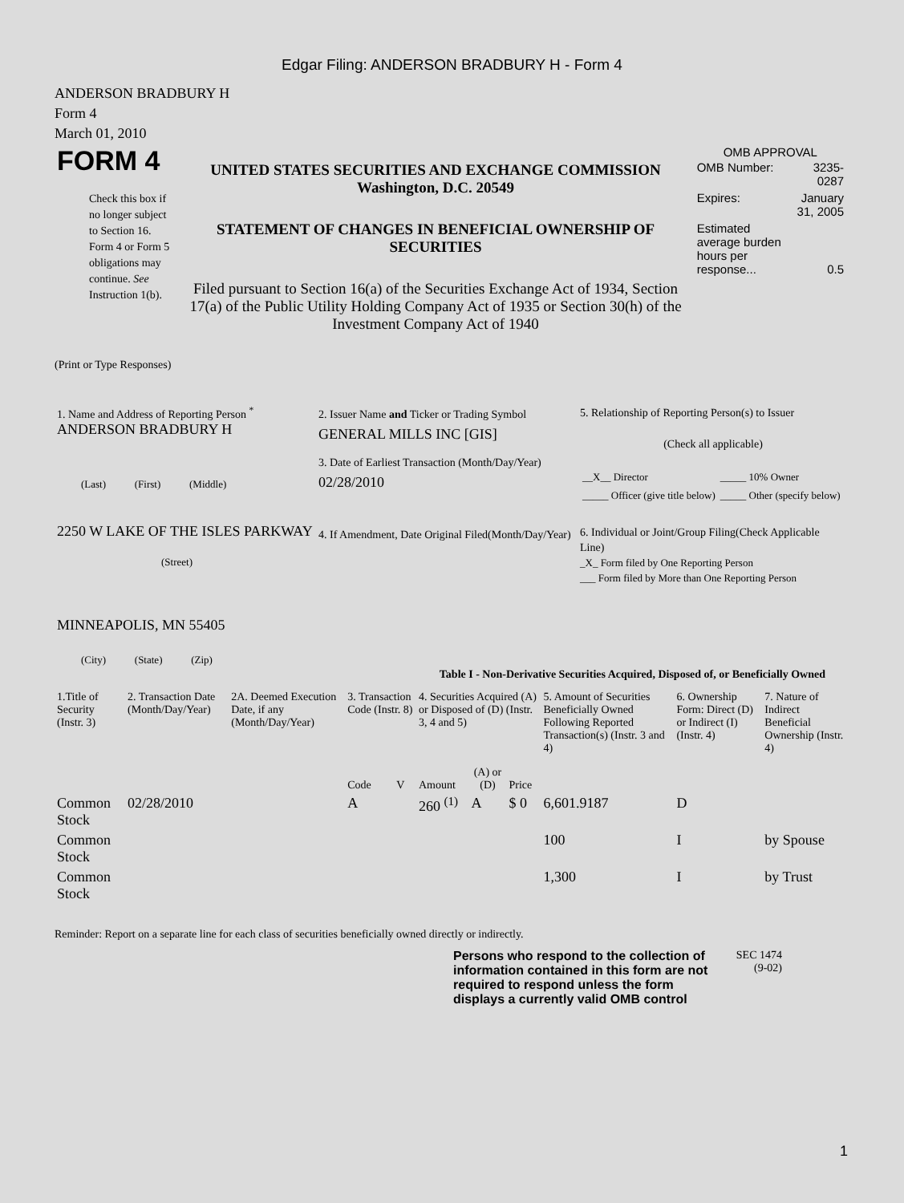Edgar Filing: ANDERSON BRADBURY H - Form 4
ANDERSON BRADBURY H
Form 4
March 01, 2010
| FORM 4 Check this box if no longer subject to Section 16. Form 4 or Form 5 obligations may continue. See Instruction 1(b). | UNITED STATES SECURITIES AND EXCHANGE COMMISSION Washington, D.C. 20549 STATEMENT OF CHANGES IN BENEFICIAL OWNERSHIP OF SECURITIES Filed pursuant to Section 16(a) of the Securities Exchange Act of 1934, Section 17(a) of the Public Utility Holding Company Act of 1935 or Section 30(h) of the Investment Company Act of 1940 | OMB APPROVAL / OMB Number: / 3235-0287 / / Expires: / January 31, 2005 / / Estimated average burden hours per response... / 0.5 / |
(Print or Type Responses)
| 1. Name and Address of Reporting Person <sup>*</sup> ANDERSON BRADBURY H (Last) (First) (Middle) 2250 W LAKE OF THE ISLES PARKWAY (Street) MINNEAPOLIS, MN 55405 (City) (State) (Zip) | 2. Issuer Name and Ticker or Trading Symbol GENERAL MILLS INC [GIS] 3. Date of Earliest Transaction (Month/Day/Year) 02/28/2010 4. If Amendment, Date Original Filed(Month/Day/Year) | 5. Relationship of Reporting Person(s) to Issuer (Check all applicable) / __X__ Director / _____ 10% Owner / / _____ Officer (give title below) / _____ Other (specify below) / 6. Individual or Joint/Group Filing(Check Applicable Line) _X_ Form filed by One Reporting Person ___ Form filed by More than One Reporting Person |
Table I - Non-Derivative Securities Acquired, Disposed of, or Beneficially Owned
| 1.Title of Security (Instr. 3) | 2. Transaction Date (Month/Day/Year) | 2A. Deemed Execution Date, if any (Month/Day/Year) | 3. Transaction Code (Instr. 8) | | 4. Securities Acquired (A) or Disposed of (D) (Instr. 3, 4 and 5) | | | 5. Amount of Securities Beneficially Owned Following Reported Transaction(s) (Instr. 3 and 4) | 6. Ownership Form: Direct (D) or Indirect (I) (Instr. 4) | 7. Nature of Indirect Beneficial Ownership (Instr. 4) |
| --- | --- | --- | --- | --- | --- | --- | --- | --- | --- | --- |
| | | | Code | V | Amount | (A) or (D) | Price | | | |
| Common Stock | 02/28/2010 | | A | | 260 <sup>(1)</sup> | A | $ 0 | 6,601.9187 | D | |
| Common Stock | | | | | | | | 100 | I | by Spouse |
| Common Stock | | | | | | | | 1,300 | I | by Trust |
Reminder: Report on a separate line for each class of securities beneficially owned directly or indirectly.
Persons who respond to the collection of information contained in this form are not required to respond unless the form displays a currently valid OMB control
SEC 1474 (9-02)
1